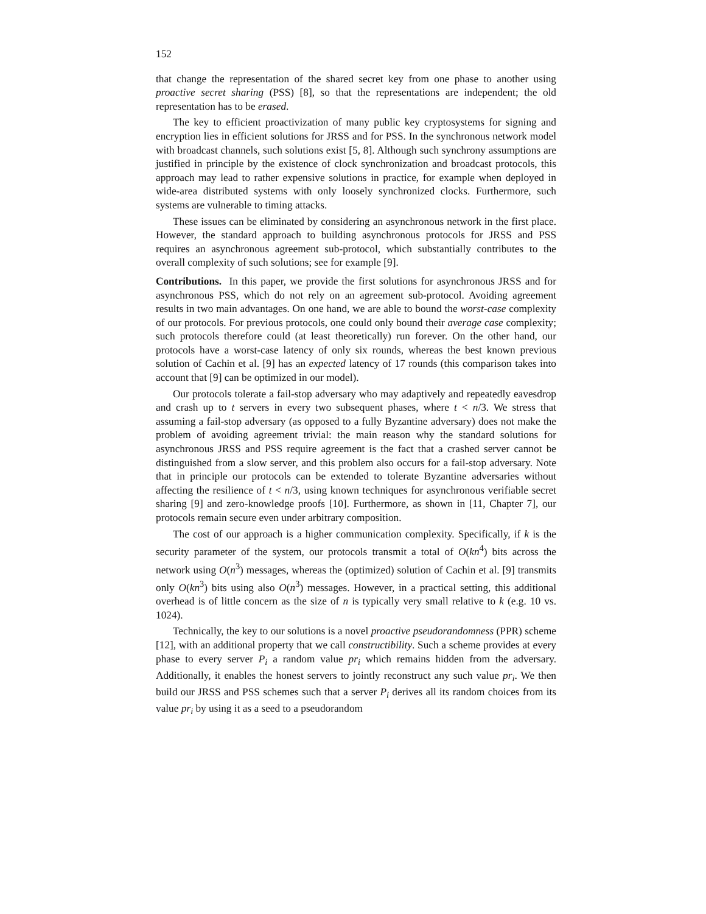152
that change the representation of the shared secret key from one phase to another using proactive secret sharing (PSS) [8], so that the representations are independent; the old representation has to be erased.
The key to efficient proactivization of many public key cryptosystems for signing and encryption lies in efficient solutions for JRSS and for PSS. In the synchronous network model with broadcast channels, such solutions exist [5, 8]. Although such synchrony assumptions are justified in principle by the existence of clock synchronization and broadcast protocols, this approach may lead to rather expensive solutions in practice, for example when deployed in wide-area distributed systems with only loosely synchronized clocks. Furthermore, such systems are vulnerable to timing attacks.
These issues can be eliminated by considering an asynchronous network in the first place. However, the standard approach to building asynchronous protocols for JRSS and PSS requires an asynchronous agreement sub-protocol, which substantially contributes to the overall complexity of such solutions; see for example [9].
Contributions. In this paper, we provide the first solutions for asynchronous JRSS and for asynchronous PSS, which do not rely on an agreement sub-protocol. Avoiding agreement results in two main advantages. On one hand, we are able to bound the worst-case complexity of our protocols. For previous protocols, one could only bound their average case complexity; such protocols therefore could (at least theoretically) run forever. On the other hand, our protocols have a worst-case latency of only six rounds, whereas the best known previous solution of Cachin et al. [9] has an expected latency of 17 rounds (this comparison takes into account that [9] can be optimized in our model).
Our protocols tolerate a fail-stop adversary who may adaptively and repeatedly eavesdrop and crash up to t servers in every two subsequent phases, where t < n/3. We stress that assuming a fail-stop adversary (as opposed to a fully Byzantine adversary) does not make the problem of avoiding agreement trivial: the main reason why the standard solutions for asynchronous JRSS and PSS require agreement is the fact that a crashed server cannot be distinguished from a slow server, and this problem also occurs for a fail-stop adversary. Note that in principle our protocols can be extended to tolerate Byzantine adversaries without affecting the resilience of t < n/3, using known techniques for asynchronous verifiable secret sharing [9] and zero-knowledge proofs [10]. Furthermore, as shown in [11, Chapter 7], our protocols remain secure even under arbitrary composition.
The cost of our approach is a higher communication complexity. Specifically, if k is the security parameter of the system, our protocols transmit a total of O(kn<sup>4</sup>) bits across the network using O(n<sup>3</sup>) messages, whereas the (optimized) solution of Cachin et al. [9] transmits only O(kn<sup>3</sup>) bits using also O(n<sup>3</sup>) messages. However, in a practical setting, this additional overhead is of little concern as the size of n is typically very small relative to k (e.g. 10 vs. 1024).
Technically, the key to our solutions is a novel proactive pseudorandomness (PPR) scheme [12], with an additional property that we call constructibility. Such a scheme provides at every phase to every server P<sub>i</sub> a random value pr<sub>i</sub> which remains hidden from the adversary. Additionally, it enables the honest servers to jointly reconstruct any such value pr<sub>i</sub>. We then build our JRSS and PSS schemes such that a server P<sub>i</sub> derives all its random choices from its value pr<sub>i</sub> by using it as a seed to a pseudorandom